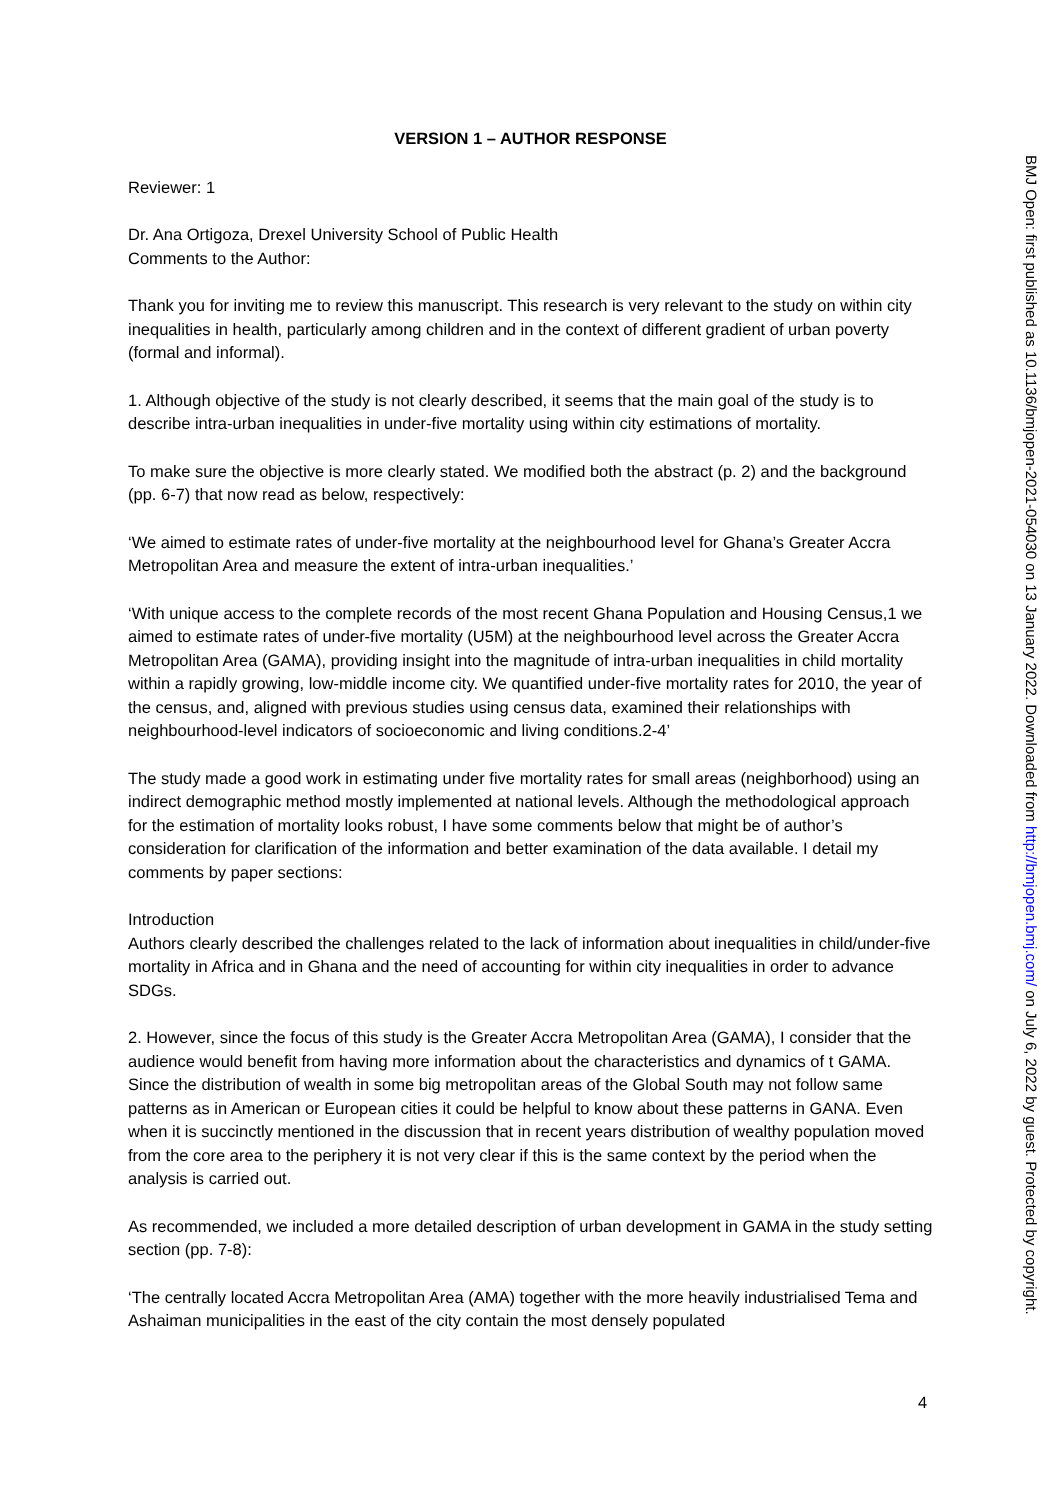VERSION 1 – AUTHOR RESPONSE
Reviewer: 1
Dr. Ana Ortigoza, Drexel University School of Public Health
Comments to the Author:
Thank you for inviting me to review this manuscript. This research is very relevant to the study on within city inequalities in health, particularly among children and in the context of different gradient of urban poverty (formal and informal).
1. Although objective of the study is not clearly described, it seems that the main goal of the study is to describe intra-urban inequalities in under-five mortality using within city estimations of mortality.
To make sure the objective is more clearly stated. We modified both the abstract (p. 2) and the background (pp. 6-7) that now read as below, respectively:
‘We aimed to estimate rates of under-five mortality at the neighbourhood level for Ghana’s Greater Accra Metropolitan Area and measure the extent of intra-urban inequalities.’
‘With unique access to the complete records of the most recent Ghana Population and Housing Census,1 we aimed to estimate rates of under-five mortality (U5M) at the neighbourhood level across the Greater Accra Metropolitan Area (GAMA), providing insight into the magnitude of intra-urban inequalities in child mortality within a rapidly growing, low-middle income city. We quantified under-five mortality rates for 2010, the year of the census, and, aligned with previous studies using census data, examined their relationships with neighbourhood-level indicators of socioeconomic and living conditions.2-4’
The study made a good work in estimating under five mortality rates for small areas (neighborhood) using an indirect demographic method mostly implemented at national levels. Although the methodological approach for the estimation of mortality looks robust, I have some comments below that might be of author’s consideration for clarification of the information and better examination of the data available. I detail my comments by paper sections:
Introduction
Authors clearly described the challenges related to the lack of information about inequalities in child/under-five mortality in Africa and in Ghana and the need of accounting for within city inequalities in order to advance SDGs.
2. However, since the focus of this study is the Greater Accra Metropolitan Area (GAMA), I consider that the audience would benefit from having more information about the characteristics and dynamics of t GAMA. Since the distribution of wealth in some big metropolitan areas of the Global South may not follow same patterns as in American or European cities it could be helpful to know about these patterns in GANA. Even when it is succinctly mentioned in the discussion that in recent years distribution of wealthy population moved from the core area to the periphery it is not very clear if this is the same context by the period when the analysis is carried out.
As recommended, we included a more detailed description of urban development in GAMA in the study setting section (pp. 7-8):
‘The centrally located Accra Metropolitan Area (AMA) together with the more heavily industrialised Tema and Ashaiman municipalities in the east of the city contain the most densely populated
4
BMJ Open: first published as 10.1136/bmjopen-2021-054030 on 13 January 2022. Downloaded from http://bmjopen.bmj.com/ on July 6, 2022 by guest. Protected by copyright.